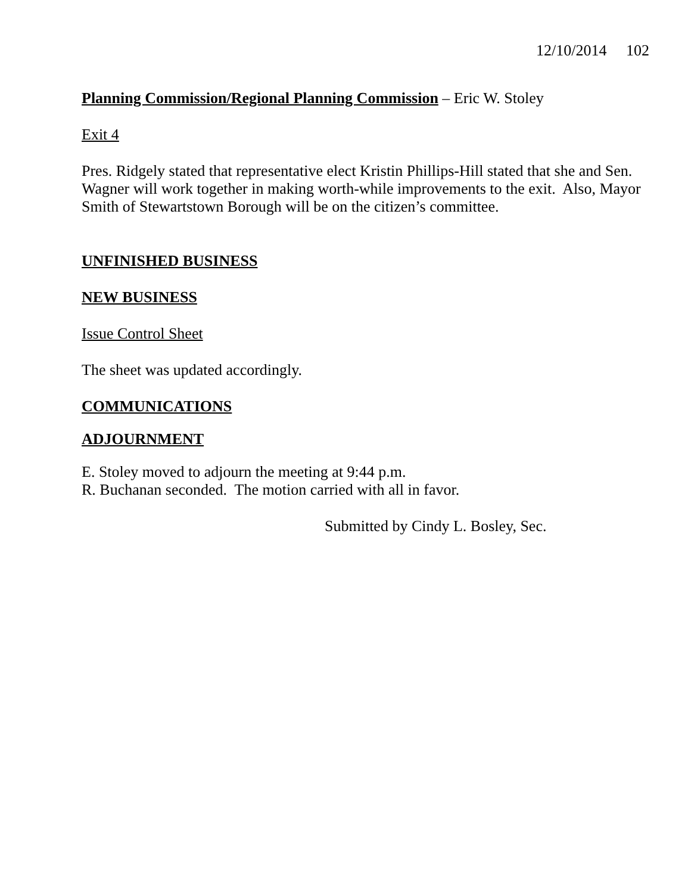12/10/2014 102
Planning Commission/Regional Planning Commission – Eric W. Stoley
Exit 4
Pres. Ridgely stated that representative elect Kristin Phillips-Hill stated that she and Sen. Wagner will work together in making worth-while improvements to the exit. Also, Mayor Smith of Stewartstown Borough will be on the citizen’s committee.
UNFINISHED BUSINESS
NEW BUSINESS
Issue Control Sheet
The sheet was updated accordingly.
COMMUNICATIONS
ADJOURNMENT
E. Stoley moved to adjourn the meeting at 9:44 p.m.
R. Buchanan seconded. The motion carried with all in favor.
Submitted by Cindy L. Bosley, Sec.